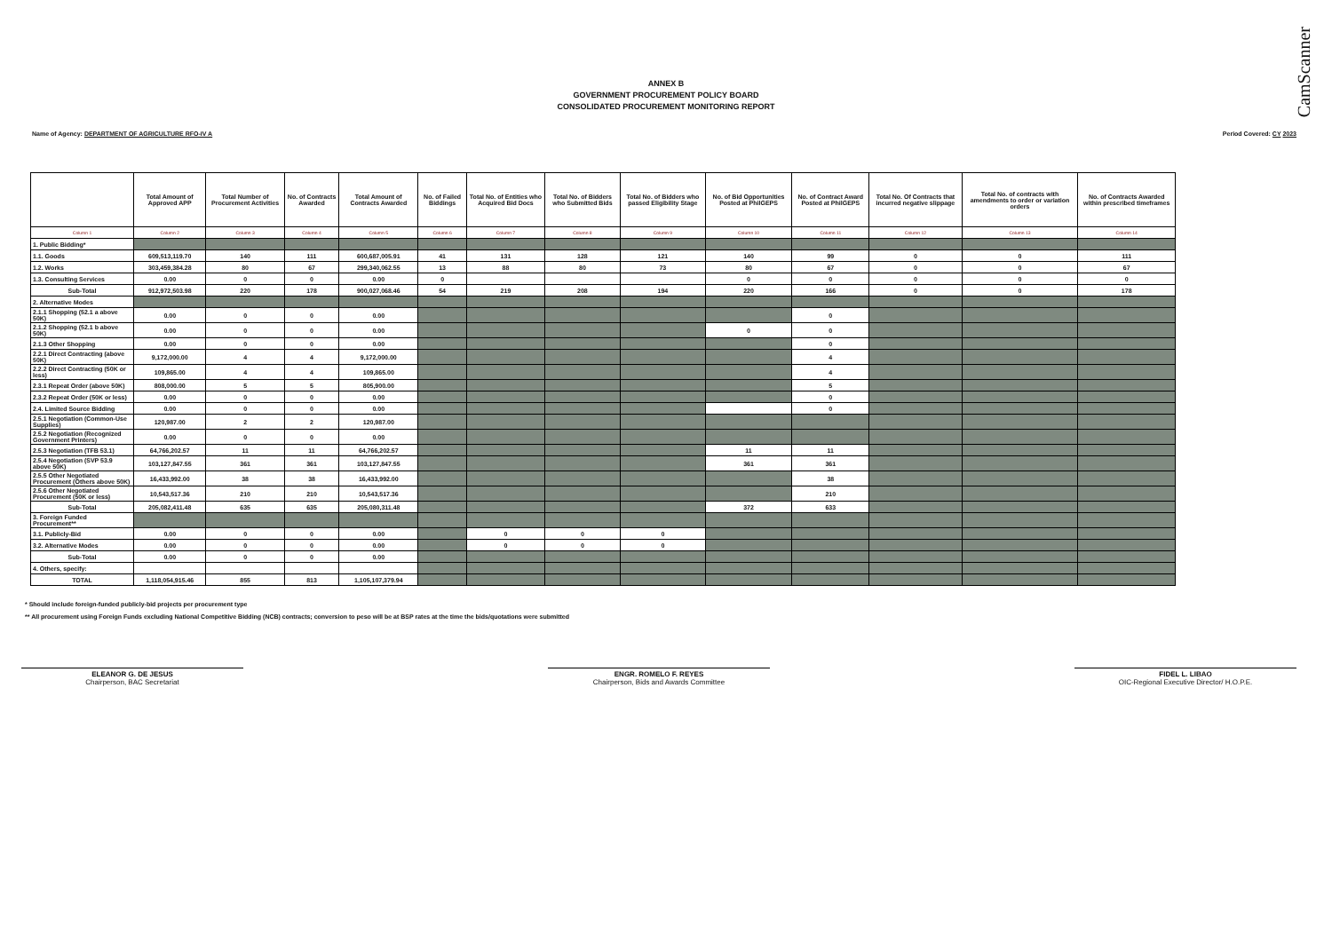CamScanner
ANNEX B
GOVERNMENT PROCUREMENT POLICY BOARD
CONSOLIDATED PROCUREMENT MONITORING REPORT
Name of Agency: DEPARTMENT OF AGRICULTURE RFO-IV A Period Covered: CY 2023
| | Total Amount of Approved APP | Total Number of Procurement Activities | No. of Contracts Awarded | Total Amount of Contracts Awarded | No. of Failed Biddings | Total No. of Entities who Acquired Bid Docs | Total No. of Bidders who Submitted Bids | Total No. of Bidders who passed Eligibility Stage | No. of Bid Opportunities Posted at PhilGEPS | No. of Contract Award Posted at PhilGEPS | Total No. Of Contracts that incurred negative slippage | Total No. of contracts with amendments to order or variation orders | No. of Contracts Awarded within prescribed timeframes |
| --- | --- | --- | --- | --- | --- | --- | --- | --- | --- | --- | --- | --- | --- |
| Column 1 | Column 2 | Column 3 | Column 4 | Column 5 | Column 6 | Column 7 | Column 8 | Column 9 | Column 10 | Column 11 | Column 12 | Column 13 | Column 14 |
| 1. Public Bidding* | | | | | | | | | | | | | |
| 1.1. Goods | 609,513,119.70 | 140 | 111 | 600,687,005.91 | 41 | 131 | 128 | 121 | 140 | 99 | 0 | 0 | 111 |
| 1.2. Works | 303,459,384.28 | 80 | 67 | 299,340,062.55 | 13 | 88 | 80 | 73 | 80 | 67 | 0 | 0 | 67 |
| 1.3. Consulting Services | 0.00 | 0 | 0 | 0.00 | 0 | | | | 0 | 0 | 0 | 0 | 0 |
| Sub-Total | 912,972,503.98 | 220 | 178 | 900,027,068.46 | 54 | 219 | 208 | 194 | 220 | 166 | 0 | 0 | 178 |
| 2. Alternative Modes | | | | | | | | | | | | | |
| 2.1.1 Shopping (52.1 a above 50K) | 0.00 | 0 | 0 | 0.00 | | | | | | 0 | | | |
| 2.1.2 Shopping (52.1 b above 50K) | 0.00 | 0 | 0 | 0.00 | | | | | 0 | 0 | | | |
| 2.1.3 Other Shopping | 0.00 | 0 | 0 | 0.00 | | | | | | 0 | | | |
| 2.2.1 Direct Contracting (above 50K) | 9,172,000.00 | 4 | 4 | 9,172,000.00 | | | | | | 4 | | | |
| 2.2.2 Direct Contracting (50K or less) | 109,865.00 | 4 | 4 | 109,865.00 | | | | | | 4 | | | |
| 2.3.1 Repeat Order (above 50K) | 808,000.00 | 5 | 5 | 805,900.00 | | | | | | 5 | | | |
| 2.3.2 Repeat Order (50K or less) | 0.00 | 0 | 0 | 0.00 | | | | | | 0 | | | |
| 2.4. Limited Source Bidding | 0.00 | 0 | 0 | 0.00 | | | | | | 0 | | | |
| 2.5.1 Negotiation (Common-Use Supplies) | 120,987.00 | 2 | 2 | 120,987.00 | | | | | | | | | |
| 2.5.2 Negotiation (Recognized Government Printers) | 0.00 | 0 | 0 | 0.00 | | | | | | | | | |
| 2.5.3 Negotiation (TFB 53.1) | 64,766,202.57 | 11 | 11 | 64,766,202.57 | | | | | 11 | 11 | | | |
| 2.5.4 Negotiation (SVP 53.9 above 50K) | 103,127,847.55 | 361 | 361 | 103,127,847.55 | | | | | 361 | 361 | | | |
| 2.5.5 Other Negotiated Procurement (Others above 50K) | 16,433,992.00 | 38 | 38 | 16,433,992.00 | | | | | | 38 | | | |
| 2.5.6 Other Negotiated Procurement (50K or less) | 10,543,517.36 | 210 | 210 | 10,543,517.36 | | | | | | 210 | | | |
| Sub-Total | 205,082,411.48 | 635 | 635 | 205,080,311.48 | | | | | 372 | 633 | | | |
| 3. Foreign Funded Procurement** | | | | | | | | | | | | | |
| 3.1. Publicly-Bid | 0.00 | 0 | 0 | 0.00 | | 0 | 0 | 0 | | | | | |
| 3.2. Alternative Modes | 0.00 | 0 | 0 | 0.00 | | 0 | 0 | 0 | | | | | |
| Sub-Total | 0.00 | 0 | 0 | 0.00 | | | | | | | | | |
| 4. Others, specify: | | | | | | | | | | | | | |
| TOTAL | 1,118,054,915.46 | 855 | 813 | 1,105,107,379.94 | | | | | | | | | |
* Should include foreign-funded publicly-bid projects per procurement type
** All procurement using Foreign Funds excluding National Competitive Bidding (NCB) contracts; conversion to peso will be at BSP rates at the time the bids/quotations were submitted
ELEANOR G. DE JESUS
Chairperson, BAC Secretariat
ENGR. ROMELO F. REYES
Chairperson, Bids and Awards Committee
FIDEL L. LIBAO
OIC-Regional Executive Director/ H.O.P.E.